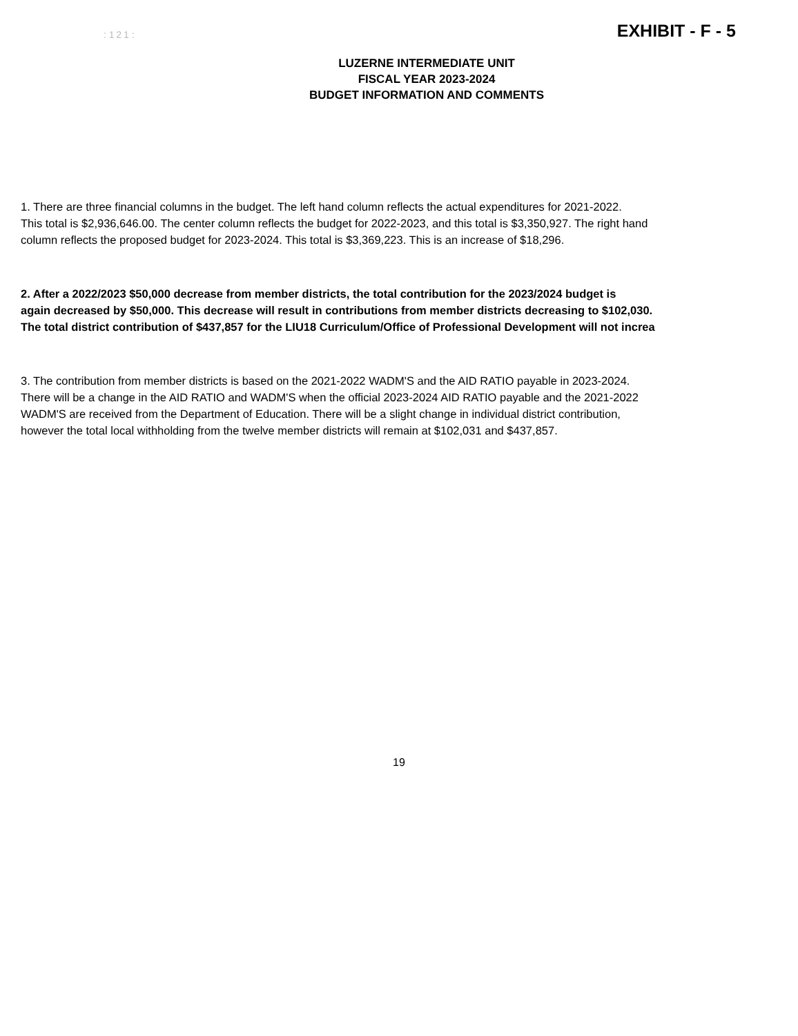: 1 2 1 : EXHIBIT - F - 5
LUZERNE INTERMEDIATE UNIT
FISCAL YEAR 2023-2024
BUDGET INFORMATION AND COMMENTS
1. There are three financial columns in the budget. The left hand column reflects the actual expenditures for 2021-2022.
This total is $2,936,646.00. The center column reflects the budget for 2022-2023, and this total is $3,350,927. The right hand
column reflects the proposed budget for 2023-2024. This total is $3,369,223. This is an increase of $18,296.
2. After a 2022/2023 $50,000 decrease from member districts, the total contribution for the 2023/2024 budget is
again decreased by $50,000. This decrease will result in contributions from member districts decreasing to $102,030.
The total district contribution of $437,857 for the LIU18 Curriculum/Office of Professional Development will not increa
3. The contribution from member districts is based on the 2021-2022 WADM'S and the AID RATIO payable in 2023-2024.
There will be a change in the AID RATIO and WADM'S when the official 2023-2024 AID RATIO payable and the 2021-2022
WADM'S are received from the Department of Education. There will be a slight change in individual district contribution,
however the total local withholding from the twelve member districts will remain at $102,031 and $437,857.
19